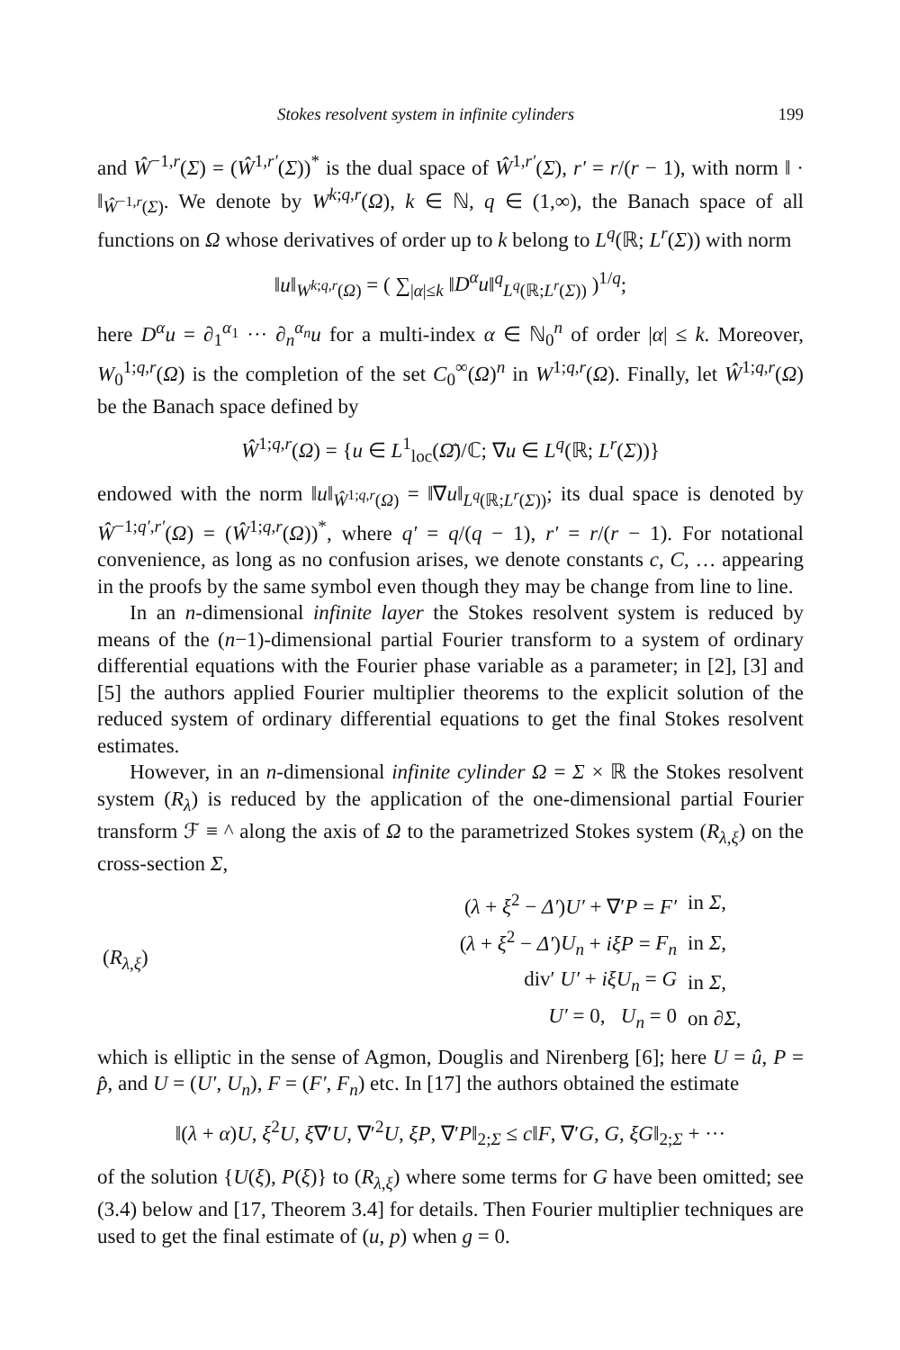Stokes resolvent system in infinite cylinders 199
and Ŵ<sup>−1,r</sup>(Σ) = (Ŵ<sup>1,r′</sup>(Σ))<sup>*</sup> is the dual space of Ŵ<sup>1,r′</sup>(Σ), r′ = r/(r − 1), with norm ‖ · ‖<sub>Ŵ<sup>−1,r</sup>(Σ)</sub>. We denote by W<sup>k;q,r</sup>(Ω), k ∈ ℕ, q ∈ (1,∞), the Banach space of all functions on Ω whose derivatives of order up to k belong to L<sup>q</sup>(ℝ; L<sup>r</sup>(Σ)) with norm
‖u‖<sub>W<sup>k;q,r</sup>(Ω)</sub> = ( ∑<sub>|α|≤k</sub> ‖D<sup>α</sup>u‖<sup>q</sup><sub>L<sup>q</sup>(ℝ;L<sup>r</sup>(Σ))</sub> )<sup>1/q</sup>;
here D<sup>α</sup>u = ∂<sub>1</sub><sup>α<sub>1</sub></sup> ··· ∂<sub>n</sub><sup>α<sub>n</sub></sup>u for a multi-index α ∈ ℕ<sub>0</sub><sup>n</sup> of order |α| ≤ k. Moreover, W<sub>0</sub><sup>1;q,r</sup>(Ω) is the completion of the set C<sub>0</sub><sup>∞</sup>(Ω)<sup>n</sup> in W<sup>1;q,r</sup>(Ω). Finally, let Ŵ<sup>1;q,r</sup>(Ω) be the Banach space defined by
Ŵ<sup>1;q,r</sup>(Ω) = {u ∈ L<sup>1</sup><sub>loc</sub>(Ω̄)/ℂ; ∇u ∈ L<sup>q</sup>(ℝ; L<sup>r</sup>(Σ))}
endowed with the norm ‖u‖<sub>Ŵ<sup>1;q,r</sup>(Ω)</sub> = ‖∇u‖<sub>L<sup>q</sup>(ℝ;L<sup>r</sup>(Σ))</sub>; its dual space is denoted by Ŵ<sup>−1;q′,r′</sup>(Ω) = (Ŵ<sup>1;q,r</sup>(Ω))<sup>*</sup>, where q′ = q/(q − 1), r′ = r/(r − 1). For notational convenience, as long as no confusion arises, we denote constants c, C, … appearing in the proofs by the same symbol even though they may be change from line to line.
In an n-dimensional infinite layer the Stokes resolvent system is reduced by means of the (n−1)-dimensional partial Fourier transform to a system of ordinary differential equations with the Fourier phase variable as a parameter; in [2], [3] and [5] the authors applied Fourier multiplier theorems to the explicit solution of the reduced system of ordinary differential equations to get the final Stokes resolvent estimates.
However, in an n-dimensional infinite cylinder Ω = Σ × ℝ the Stokes resolvent system (R<sub>λ</sub>) is reduced by the application of the one-dimensional partial Fourier transform ℱ ≡ ^ along the axis of Ω to the parametrized Stokes system (R<sub>λ,ξ</sub>) on the cross-section Σ,
| ( R<sub>λ,ξ</sub>) | ( λ + ξ<sup>2</sup> − Δ′ ) U′ + ∇′ P = F′ | in Σ , |
| | ( λ + ξ<sup>2</sup> − Δ′ ) U<sub>n</sub> + iξP = F<sub>n</sub> | in Σ , |
| | div′ U′ + iξU<sub>n</sub> = G | in Σ , |
| | U′ = 0, U<sub>n</sub> = 0 | on ∂ Σ , |
which is elliptic in the sense of Agmon, Douglis and Nirenberg [6]; here U = û, P = p̂, and U = (U′, U<sub>n</sub>), F = (F′, F<sub>n</sub>) etc. In [17] the authors obtained the estimate
‖(λ + α)U, ξ<sup>2</sup>U, ξ∇′U, ∇′<sup>2</sup>U, ξP, ∇′P‖<sub>2;Σ</sub> ≤ c‖F, ∇′G, G, ξG‖<sub>2;Σ</sub> + ···
of the solution {U(ξ), P(ξ)} to (R<sub>λ,ξ</sub>) where some terms for G have been omitted; see (3.4) below and [17, Theorem 3.4] for details. Then Fourier multiplier techniques are used to get the final estimate of (u, p) when g = 0.